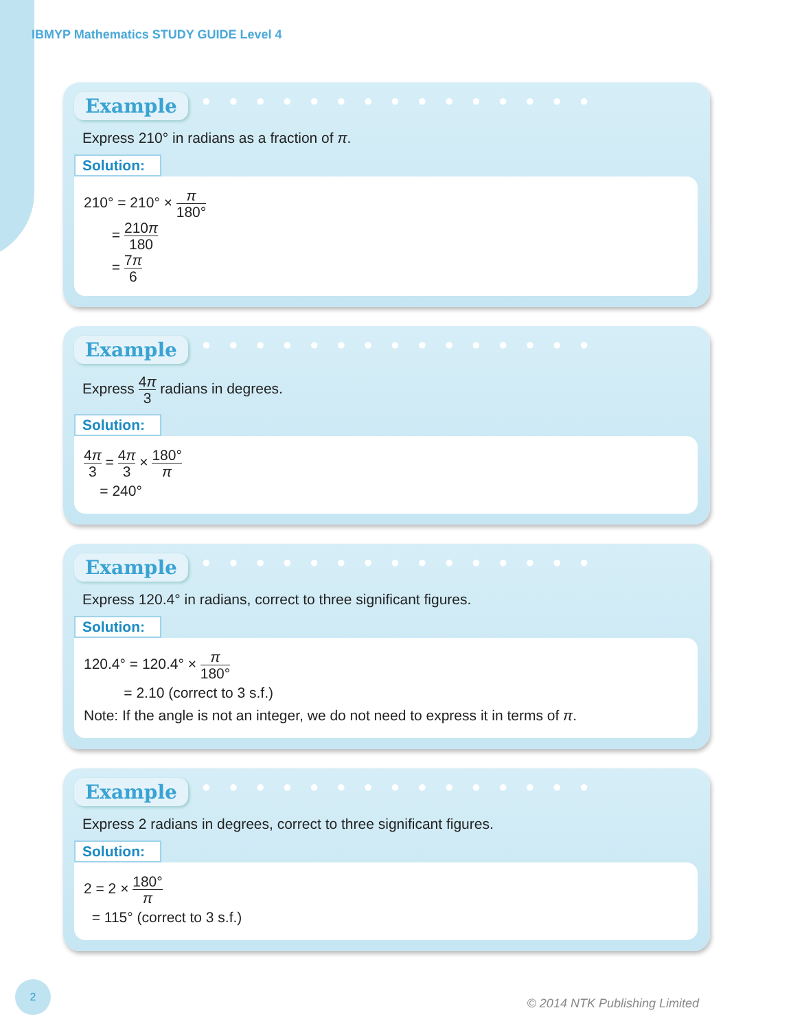IBMYP Mathematics STUDY GUIDE Level 4
Example ●●●●●●●●●●●●●●●
Express 210° in radians as a fraction of π.
Solution:
210° = 210° × π 180°
= 210π 180
= 7π 6
Example ●●●●●●●●●●●●●●●
Express 4π 3 radians in degrees.
Solution:
4π 3 = 4π 3 × 180° π
= 240°
Example ●●●●●●●●●●●●●●●
Express 120.4° in radians, correct to three significant figures.
Solution:
120.4° = 120.4° × π 180°
= 2.10 (correct to 3 s.f.)
Note: If the angle is not an integer, we do not need to express it in terms of π.
Example ●●●●●●●●●●●●●●●
Express 2 radians in degrees, correct to three significant figures.
Solution:
2 = 2 × 180° π
= 115° (correct to 3 s.f.)
2 © 2014 NTK Publishing Limited